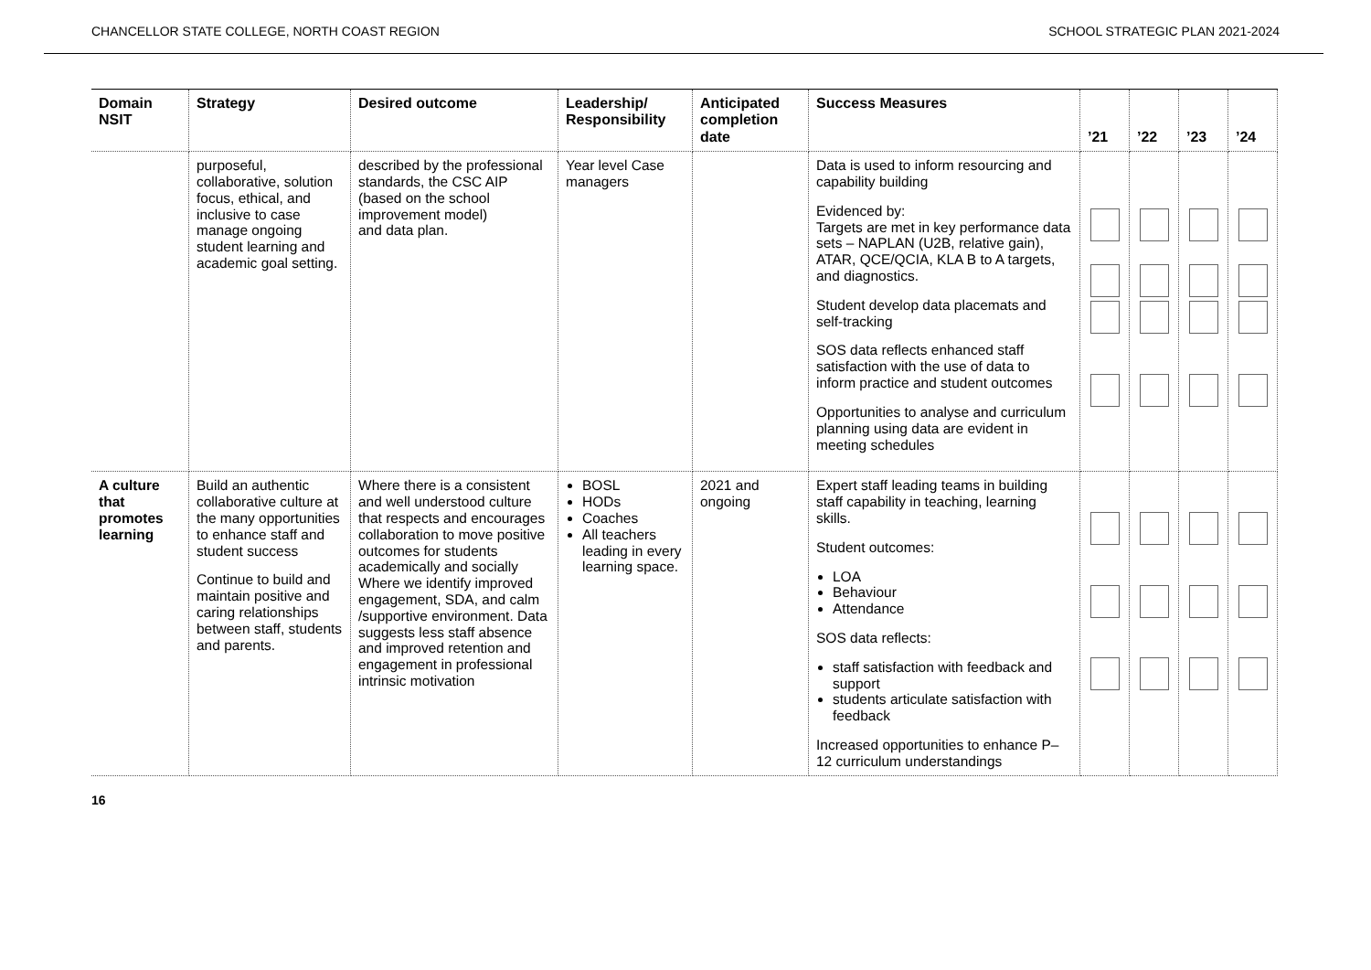CHANCELLOR STATE COLLEGE, NORTH COAST REGION SCHOOL STRATEGIC PLAN 2021-2024
| Domain NSIT | Strategy | Desired outcome | Leadership/ Responsibility | Anticipated completion date | Success Measures | ’21 | ’22 | ’23 | ’24 |
| --- | --- | --- | --- | --- | --- | --- | --- | --- | --- |
| | purposeful, collaborative, solution focus, ethical, and inclusive to case manage ongoing student learning and academic goal setting. | described by the professional standards, the CSC AIP (based on the school improvement model) and data plan. | Year level Case managers | | Data is used to inform resourcing and capability building Evidenced by: Targets are met in key performance data sets – NAPLAN (U2B, relative gain), ATAR, QCE/QCIA, KLA B to A targets, and diagnostics. Student develop data placemats and self-tracking SOS data reflects enhanced staff satisfaction with the use of data to inform practice and student outcomes Opportunities to analyse and curriculum planning using data are evident in meeting schedules | | | | |
| A culture that promotes learning | Build an authentic collaborative culture at the many opportunities to enhance staff and student success Continue to build and maintain positive and caring relationships between staff, students and parents. | Where there is a consistent and well understood culture that respects and encourages collaboration to move positive outcomes for students academically and socially Where we identify improved engagement, SDA, and calm /supportive environment. Data suggests less staff absence and improved retention and engagement in professional intrinsic motivation | BOSL HODs Coaches All teachers leading in every learning space. | 2021 and ongoing | Expert staff leading teams in building staff capability in teaching, learning skills. Student outcomes: LOA Behaviour Attendance SOS data reflects: staff satisfaction with feedback and support students articulate satisfaction with feedback Increased opportunities to enhance P–12 curriculum understandings | | | | |
16